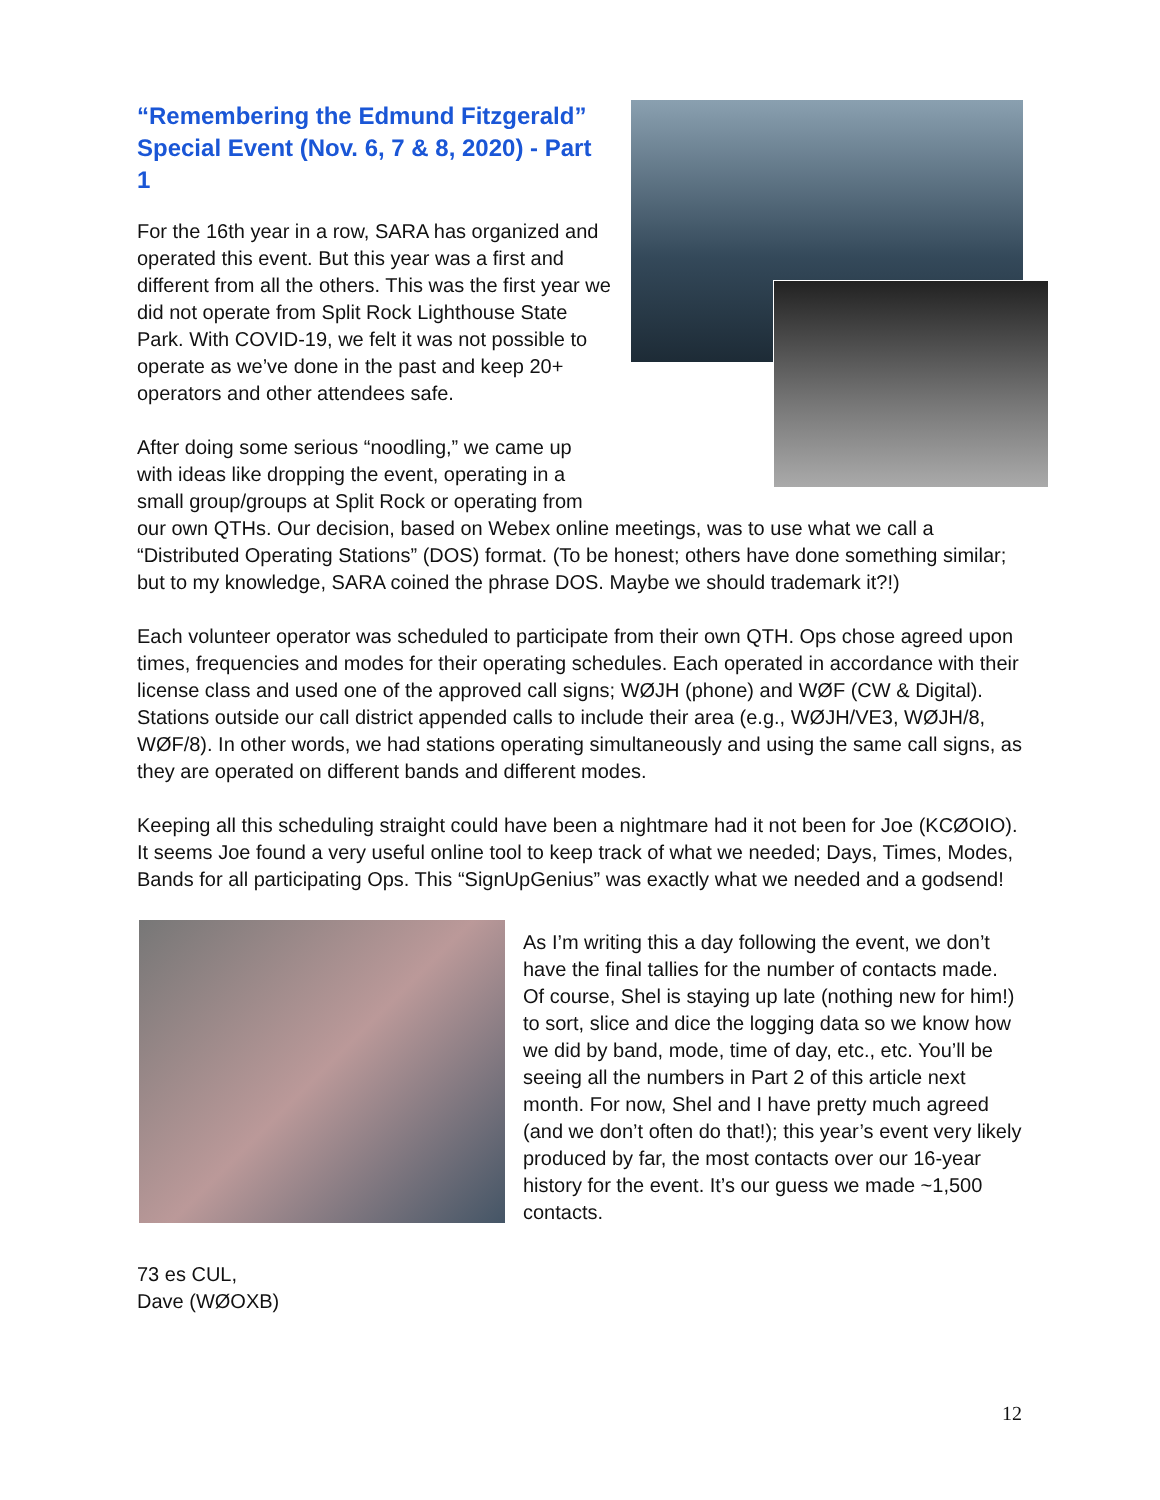“Remembering the Edmund Fitzgerald”
Special Event (Nov. 6, 7 & 8, 2020) - Part 1
For the 16th year in a row, SARA has organized and operated this event. But this year was a first and different from all the others. This was the first year we did not operate from Split Rock Lighthouse State Park. With COVID-19, we felt it was not possible to operate as we’ve done in the past and keep 20+ operators and other attendees safe.
After doing some serious “noodling,” we came up with ideas like dropping the event, operating in a small group/groups at Split Rock or operating from our own QTHs. Our decision, based on Webex online meetings, was to use what we call a “Distributed Operating Stations” (DOS) format. (To be honest; others have done something similar; but to my knowledge, SARA coined the phrase DOS. Maybe we should trademark it?!)
Each volunteer operator was scheduled to participate from their own QTH. Ops chose agreed upon times, frequencies and modes for their operating schedules. Each operated in accordance with their license class and used one of the approved call signs; WØJH (phone) and WØF (CW & Digital). Stations outside our call district appended calls to include their area (e.g., WØJH/VE3, WØJH/8, WØF/8). In other words, we had stations operating simultaneously and using the same call signs, as they are operated on different bands and different modes.
Keeping all this scheduling straight could have been a nightmare had it not been for Joe (KCØOIO). It seems Joe found a very useful online tool to keep track of what we needed; Days, Times, Modes, Bands for all participating Ops. This “SignUpGenius” was exactly what we needed and a godsend!
As I’m writing this a day following the event, we don’t have the final tallies for the number of contacts made. Of course, Shel is staying up late (nothing new for him!) to sort, slice and dice the logging data so we know how we did by band, mode, time of day, etc., etc. You’ll be seeing all the numbers in Part 2 of this article next month. For now, Shel and I have pretty much agreed (and we don’t often do that!); this year’s event very likely produced by far, the most contacts over our 16-year history for the event. It’s our guess we made ~1,500 contacts.
73 es CUL,
Dave (WØOXB)
12